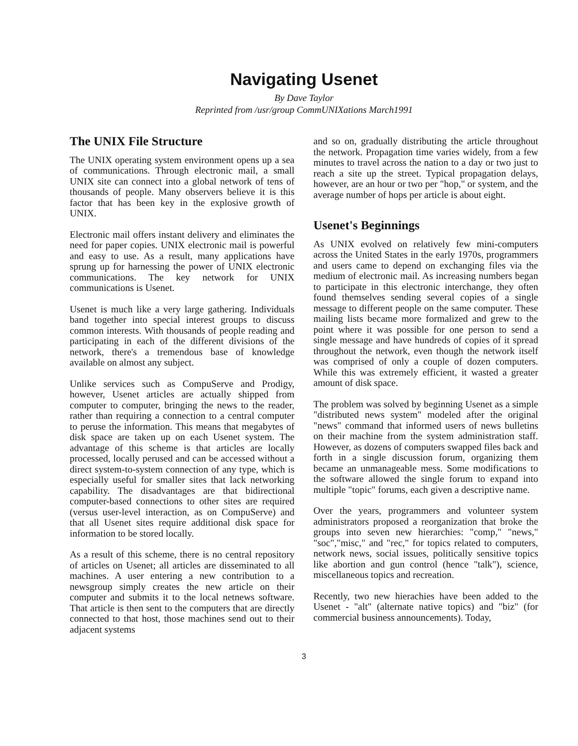Navigating Usenet
By Dave Taylor
Reprinted from /usr/group CommUNIXations March1991
The UNIX File Structure
The UNIX operating system environment opens up a sea of communications. Through electronic mail, a small UNIX site can connect into a global network of tens of thousands of people. Many observers believe it is this factor that has been key in the explosive growth of UNIX.
Electronic mail offers instant delivery and eliminates the need for paper copies. UNIX electronic mail is powerful and easy to use. As a result, many applications have sprung up for harnessing the power of UNIX electronic communications. The key network for UNIX communications is Usenet.
Usenet is much like a very large gathering. Individuals band together into special interest groups to discuss common interests. With thousands of people reading and participating in each of the different divisions of the network, there's a tremendous base of knowledge available on almost any subject.
Unlike services such as CompuServe and Prodigy, however, Usenet articles are actually shipped from computer to computer, bringing the news to the reader, rather than requiring a connection to a central computer to peruse the information. This means that megabytes of disk space are taken up on each Usenet system. The advantage of this scheme is that articles are locally processed, locally perused and can be accessed without a direct system-to-system connection of any type, which is especially useful for smaller sites that lack networking capability. The disadvantages are that bidirectional computer-based connections to other sites are required (versus user-level interaction, as on CompuServe) and that all Usenet sites require additional disk space for information to be stored locally.
As a result of this scheme, there is no central repository of articles on Usenet; all articles are disseminated to all machines. A user entering a new contribution to a newsgroup simply creates the new article on their computer and submits it to the local netnews software. That article is then sent to the computers that are directly connected to that host, those machines send out to their adjacent systems
and so on, gradually distributing the article throughout the network. Propagation time varies widely, from a few minutes to travel across the nation to a day or two just to reach a site up the street. Typical propagation delays, however, are an hour or two per "hop," or system, and the average number of hops per article is about eight.
Usenet's Beginnings
As UNIX evolved on relatively few mini-computers across the United States in the early 1970s, programmers and users came to depend on exchanging files via the medium of electronic mail. As increasing numbers began to participate in this electronic interchange, they often found themselves sending several copies of a single message to different people on the same computer. These mailing lists became more formalized and grew to the point where it was possible for one person to send a single message and have hundreds of copies of it spread throughout the network, even though the network itself was comprised of only a couple of dozen computers. While this was extremely efficient, it wasted a greater amount of disk space.
The problem was solved by beginning Usenet as a simple "distributed news system" modeled after the original "news" command that informed users of news bulletins on their machine from the system administration staff. However, as dozens of computers swapped files back and forth in a single discussion forum, organizing them became an unmanageable mess. Some modifications to the software allowed the single forum to expand into multiple "topic" forums, each given a descriptive name.
Over the years, programmers and volunteer system administrators proposed a reorganization that broke the groups into seven new hierarchies: "comp," "news," "soc","misc," and "rec," for topics related to computers, network news, social issues, politically sensitive topics like abortion and gun control (hence "talk"), science, miscellaneous topics and recreation.
Recently, two new hierachies have been added to the Usenet - "alt" (alternate native topics) and "biz" (for commercial business announcements). Today,
3